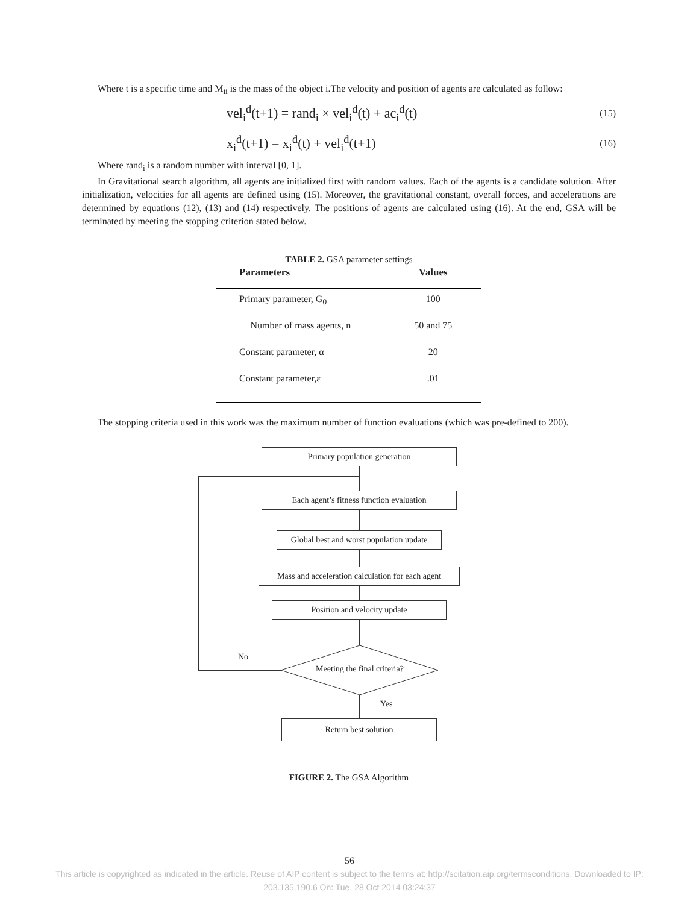Where t is a specific time and M<sub>ii</sub> is the mass of the object i.The velocity and position of agents are calculated as follow:
vel<sub>i</sub><sup>d</sup>(t+1) = rand<sub>i</sub> × vel<sub>i</sub><sup>d</sup>(t) + ac<sub>i</sub><sup>d</sup>(t) (15)
x<sub>i</sub><sup>d</sup>(t+1) = x<sub>i</sub><sup>d</sup>(t) + vel<sub>i</sub><sup>d</sup>(t+1) (16)
Where rand<sub>i</sub> is a random number with interval [0, 1].
In Gravitational search algorithm, all agents are initialized first with random values. Each of the agents is a candidate solution. After initialization, velocities for all agents are defined using (15). Moreover, the gravitational constant, overall forces, and accelerations are determined by equations (12), (13) and (14) respectively. The positions of agents are calculated using (16). At the end, GSA will be terminated by meeting the stopping criterion stated below.
TABLE 2. GSA parameter settings
| Parameters | Values |
| --- | --- |
| Primary parameter, G<sub>0</sub> | 100 |
| Number of mass agents, n | 50 and 75 |
| Constant parameter, α | 20 |
| Constant parameter,ε | .01 |
The stopping criteria used in this work was the maximum number of function evaluations (which was pre-defined to 200).
Primary population generation
Each agent’s fitness function evaluation
Global best and worst population update
Mass and acceleration calculation for each agent
Position and velocity update
No
Meeting the final criteria?
Yes
Return best solution
FIGURE 2. The GSA Algorithm
56
This article is copyrighted as indicated in the article. Reuse of AIP content is subject to the terms at: http://scitation.aip.org/termsconditions. Downloaded to IP:
203.135.190.6 On: Tue, 28 Oct 2014 03:24:37